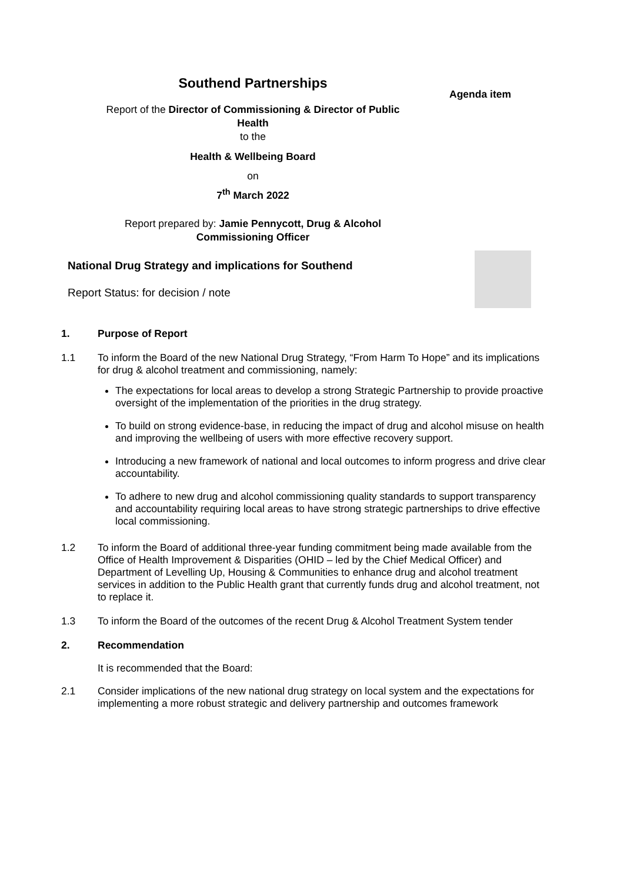Southend Partnerships
Agenda item
Report of the Director of Commissioning & Director of Public Health
to the
Health & Wellbeing Board
on
7<sup>th</sup> March 2022
Report prepared by: Jamie Pennycott, Drug & Alcohol Commissioning Officer
National Drug Strategy and implications for Southend
Report Status: for decision / note
1.
Purpose of Report
1.1
To inform the Board of the new National Drug Strategy, “From Harm To Hope” and its implications for drug & alcohol treatment and commissioning, namely:
The expectations for local areas to develop a strong Strategic Partnership to provide proactive oversight of the implementation of the priorities in the drug strategy.
To build on strong evidence-base, in reducing the impact of drug and alcohol misuse on health and improving the wellbeing of users with more effective recovery support.
Introducing a new framework of national and local outcomes to inform progress and drive clear accountability.
To adhere to new drug and alcohol commissioning quality standards to support transparency and accountability requiring local areas to have strong strategic partnerships to drive effective local commissioning.
1.2
To inform the Board of additional three-year funding commitment being made available from the Office of Health Improvement & Disparities (OHID – led by the Chief Medical Officer) and Department of Levelling Up, Housing & Communities to enhance drug and alcohol treatment services in addition to the Public Health grant that currently funds drug and alcohol treatment, not to replace it.
1.3
To inform the Board of the outcomes of the recent Drug & Alcohol Treatment System tender
2.
Recommendation
It is recommended that the Board:
2.1
Consider implications of the new national drug strategy on local system and the expectations for implementing a more robust strategic and delivery partnership and outcomes framework